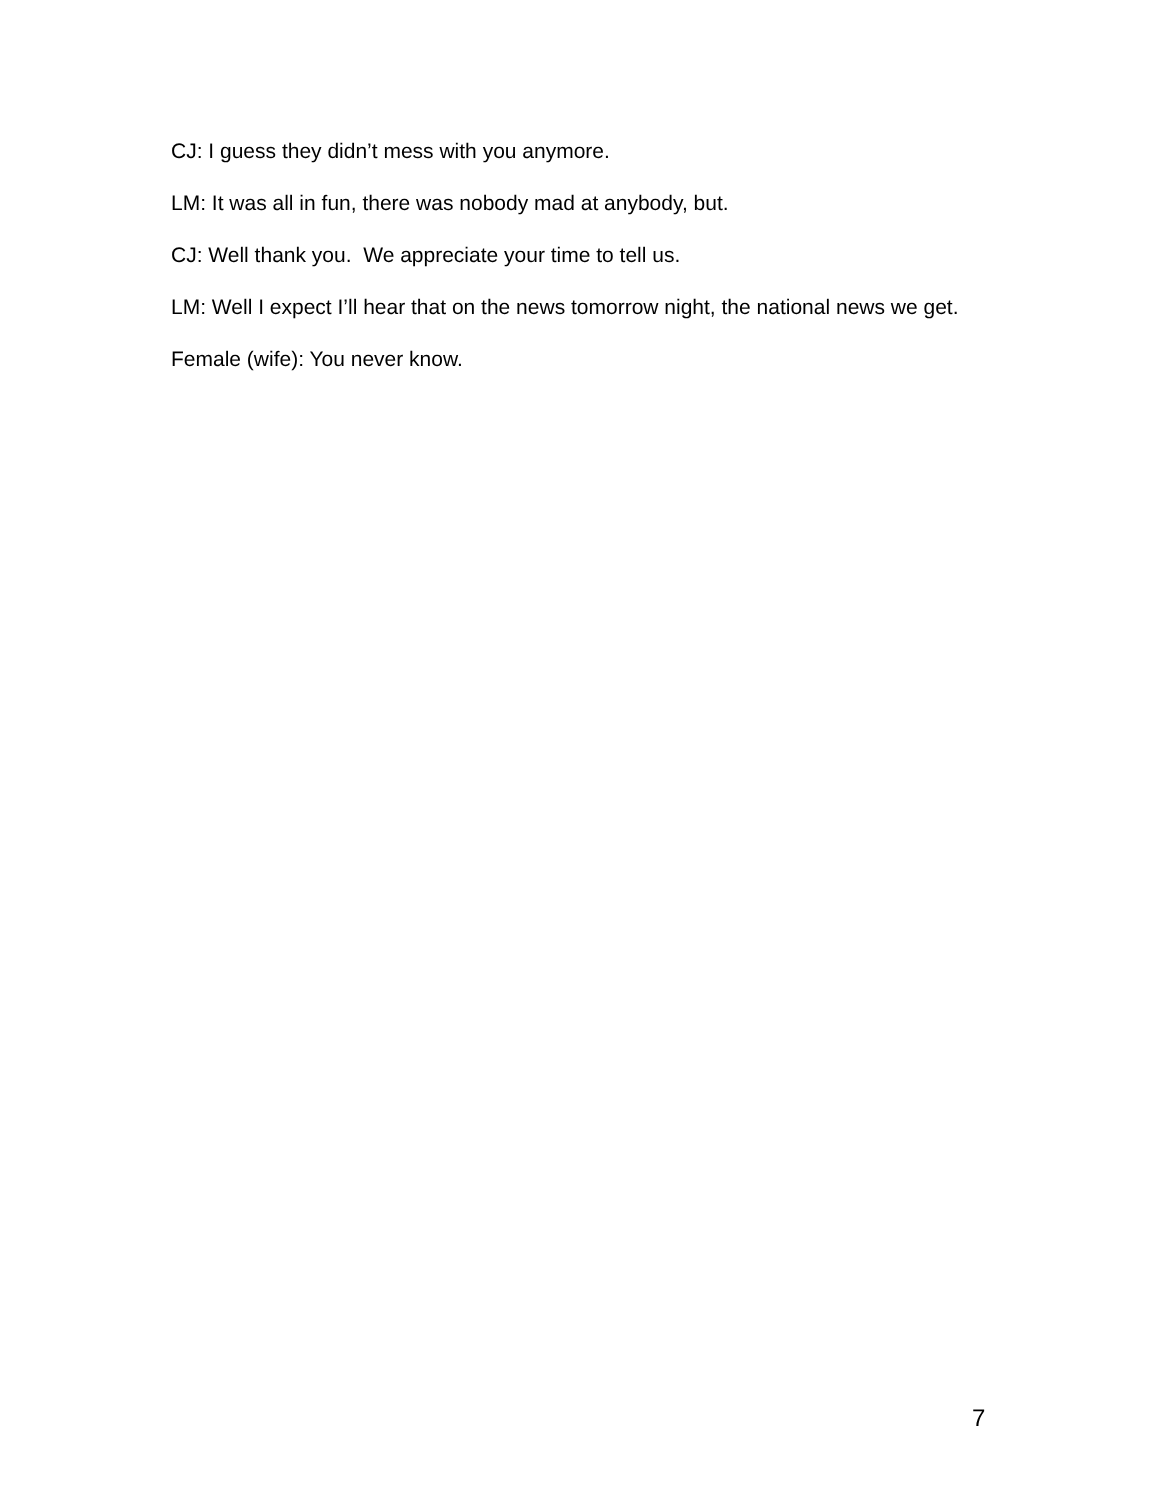CJ: I guess they didn’t mess with you anymore.
LM: It was all in fun, there was nobody mad at anybody, but.
CJ: Well thank you. We appreciate your time to tell us.
LM: Well I expect I’ll hear that on the news tomorrow night, the national news we get.
Female (wife): You never know.
7